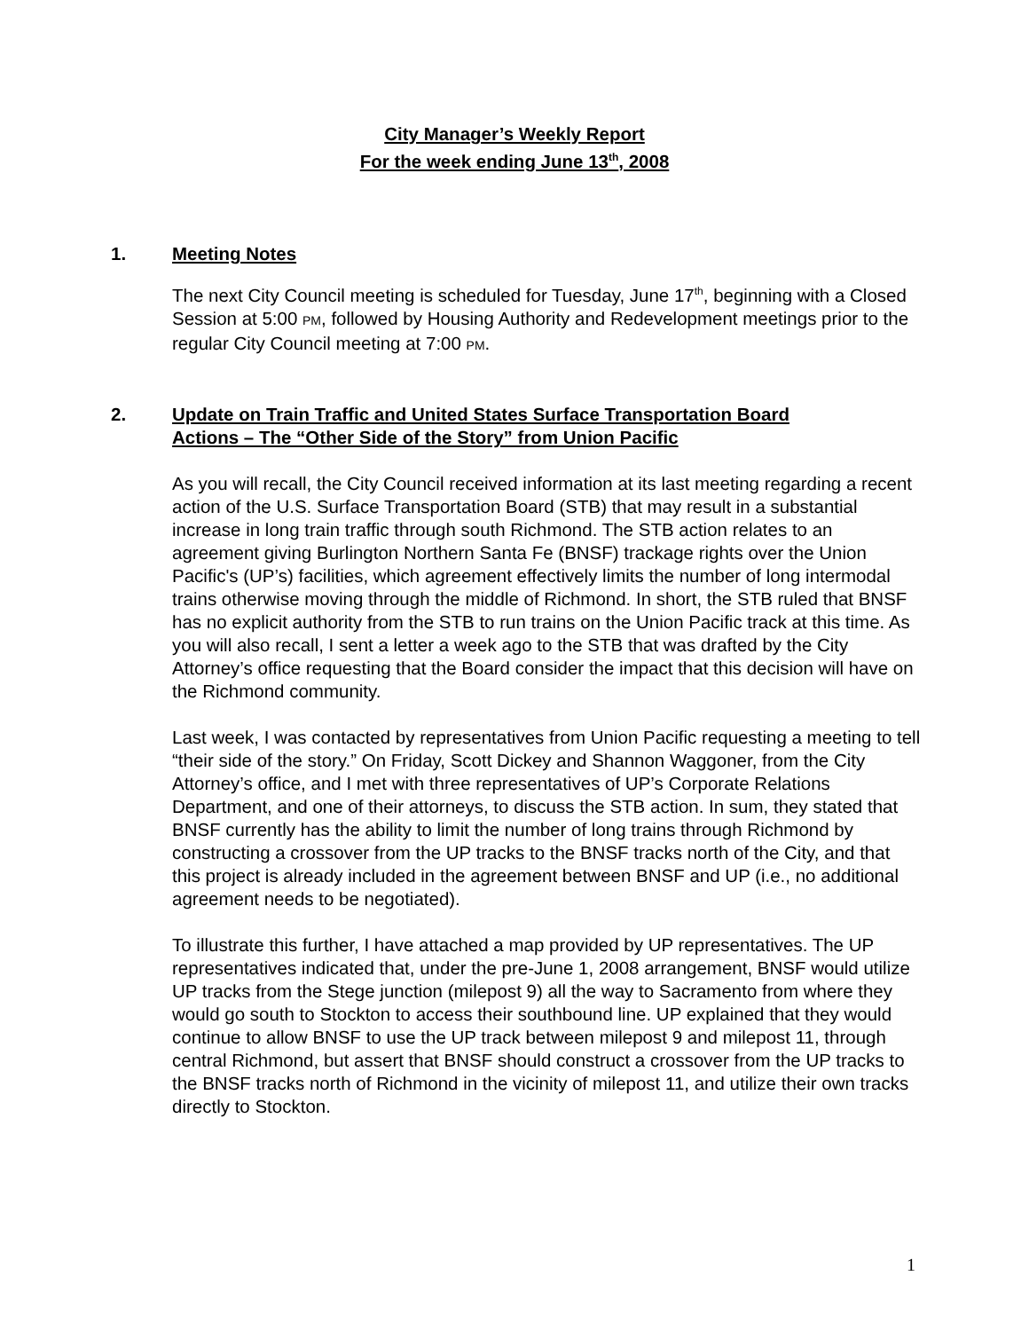City Manager’s Weekly Report
For the week ending June 13<sup>th</sup>, 2008
1. Meeting Notes
The next City Council meeting is scheduled for Tuesday, June 17<sup>th</sup>, beginning with a Closed Session at 5:00 PM, followed by Housing Authority and Redevelopment meetings prior to the regular City Council meeting at 7:00 PM.
2. Update on Train Traffic and United States Surface Transportation Board
Actions – The “Other Side of the Story” from Union Pacific
As you will recall, the City Council received information at its last meeting regarding a recent action of the U.S. Surface Transportation Board (STB) that may result in a substantial increase in long train traffic through south Richmond. The STB action relates to an agreement giving Burlington Northern Santa Fe (BNSF) trackage rights over the Union Pacific's (UP’s) facilities, which agreement effectively limits the number of long intermodal trains otherwise moving through the middle of Richmond. In short, the STB ruled that BNSF has no explicit authority from the STB to run trains on the Union Pacific track at this time. As you will also recall, I sent a letter a week ago to the STB that was drafted by the City Attorney’s office requesting that the Board consider the impact that this decision will have on the Richmond community.
Last week, I was contacted by representatives from Union Pacific requesting a meeting to tell “their side of the story.” On Friday, Scott Dickey and Shannon Waggoner, from the City Attorney’s office, and I met with three representatives of UP’s Corporate Relations Department, and one of their attorneys, to discuss the STB action. In sum, they stated that BNSF currently has the ability to limit the number of long trains through Richmond by constructing a crossover from the UP tracks to the BNSF tracks north of the City, and that this project is already included in the agreement between BNSF and UP (i.e., no additional agreement needs to be negotiated).
To illustrate this further, I have attached a map provided by UP representatives. The UP representatives indicated that, under the pre-June 1, 2008 arrangement, BNSF would utilize UP tracks from the Stege junction (milepost 9) all the way to Sacramento from where they would go south to Stockton to access their southbound line. UP explained that they would continue to allow BNSF to use the UP track between milepost 9 and milepost 11, through central Richmond, but assert that BNSF should construct a crossover from the UP tracks to the BNSF tracks north of Richmond in the vicinity of milepost 11, and utilize their own tracks directly to Stockton.
1